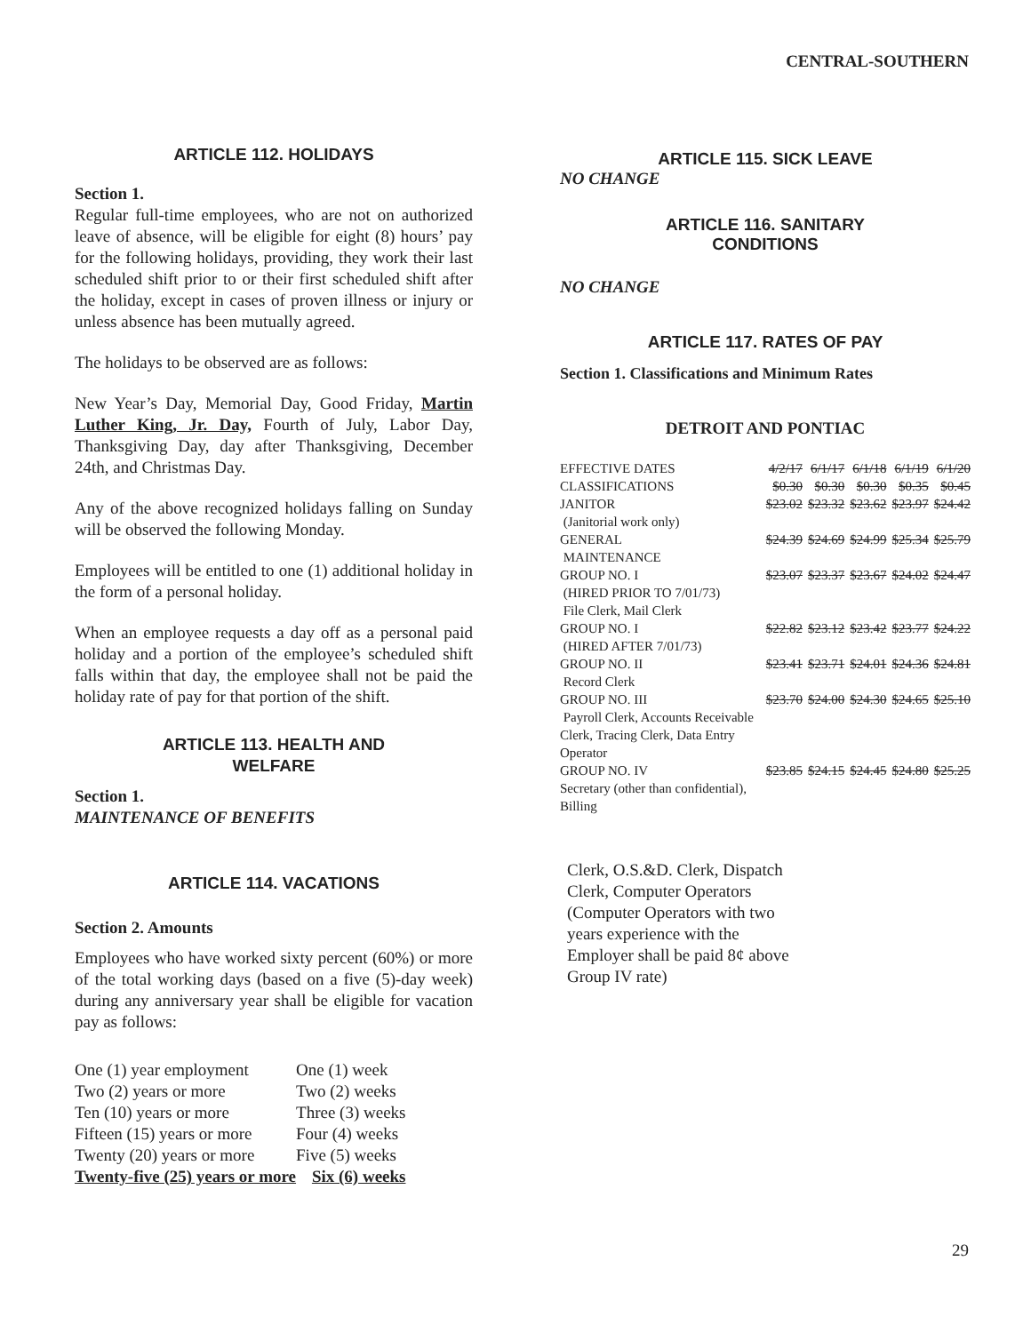CENTRAL-SOUTHERN
ARTICLE 112. HOLIDAYS
Section 1.
Regular full-time employees, who are not on authorized leave of absence, will be eligible for eight (8) hours’ pay for the following holidays, providing, they work their last scheduled shift prior to or their first scheduled shift after the holiday, except in cases of proven illness or injury or unless absence has been mutually agreed.
The holidays to be observed are as follows:
New Year’s Day, Memorial Day, Good Friday, Martin Luther King, Jr. Day, Fourth of July, Labor Day, Thanksgiving Day, day after Thanksgiving, December 24th, and Christmas Day.
Any of the above recognized holidays falling on Sunday will be observed the following Monday.
Employees will be entitled to one (1) additional holiday in the form of a personal holiday.
When an employee requests a day off as a personal paid holiday and a portion of the employee’s scheduled shift falls within that day, the employee shall not be paid the holiday rate of pay for that portion of the shift.
ARTICLE 113. HEALTH AND
WELFARE
Section 1.
MAINTENANCE OF BENEFITS
ARTICLE 114. VACATIONS
Section 2. Amounts
Employees who have worked sixty percent (60%) or more of the total working days (based on a five (5)-day week) during any anniversary year shall be eligible for vacation pay as follows:
| One (1) year employment | One (1) week |
| Two (2) years or more | Two (2) weeks |
| Ten (10) years or more | Three (3) weeks |
| Fifteen (15) years or more | Four (4) weeks |
| Twenty (20) years or more | Five (5) weeks |
| Twenty-five (25) years or more | Six (6) weeks |
ARTICLE 115. SICK LEAVE
NO CHANGE
ARTICLE 116. SANITARY
CONDITIONS
NO CHANGE
ARTICLE 117. RATES OF PAY
Section 1. Classifications and Minimum Rates
DETROIT AND PONTIAC
| EFFECTIVE DATES | 4/2/17 | 6/1/17 | 6/1/18 | 6/1/19 | 6/1/20 |
| CLASSIFICATIONS | $0.30 | $0.30 | $0.30 | $0.35 | $0.45 |
| JANITOR (Janitorial work only) | $23.02 | $23.32 | $23.62 | $23.97 | $24.42 |
| GENERAL MAINTENANCE | $24.39 | $24.69 | $24.99 | $25.34 | $25.79 |
| GROUP NO. I (HIRED PRIOR TO 7/01/73) File Clerk, Mail Clerk | $23.07 | $23.37 | $23.67 | $24.02 | $24.47 |
| GROUP NO. I (HIRED AFTER 7/01/73) | $22.82 | $23.12 | $23.42 | $23.77 | $24.22 |
| GROUP NO. II Record Clerk | $23.41 | $23.71 | $24.01 | $24.36 | $24.81 |
| GROUP NO. III Payroll Clerk, Accounts Receivable Clerk, Tracing Clerk, Data Entry Operator | $23.70 | $24.00 | $24.30 | $24.65 | $25.10 |
| GROUP NO. IV Secretary (other than confidential), Billing | $23.85 | $24.15 | $24.45 | $24.80 | $25.25 |
Clerk, O.S.&D. Clerk, Dispatch Clerk, Computer Operators (Computer Operators with two years experience with the Employer shall be paid 8¢ above Group IV rate)
29